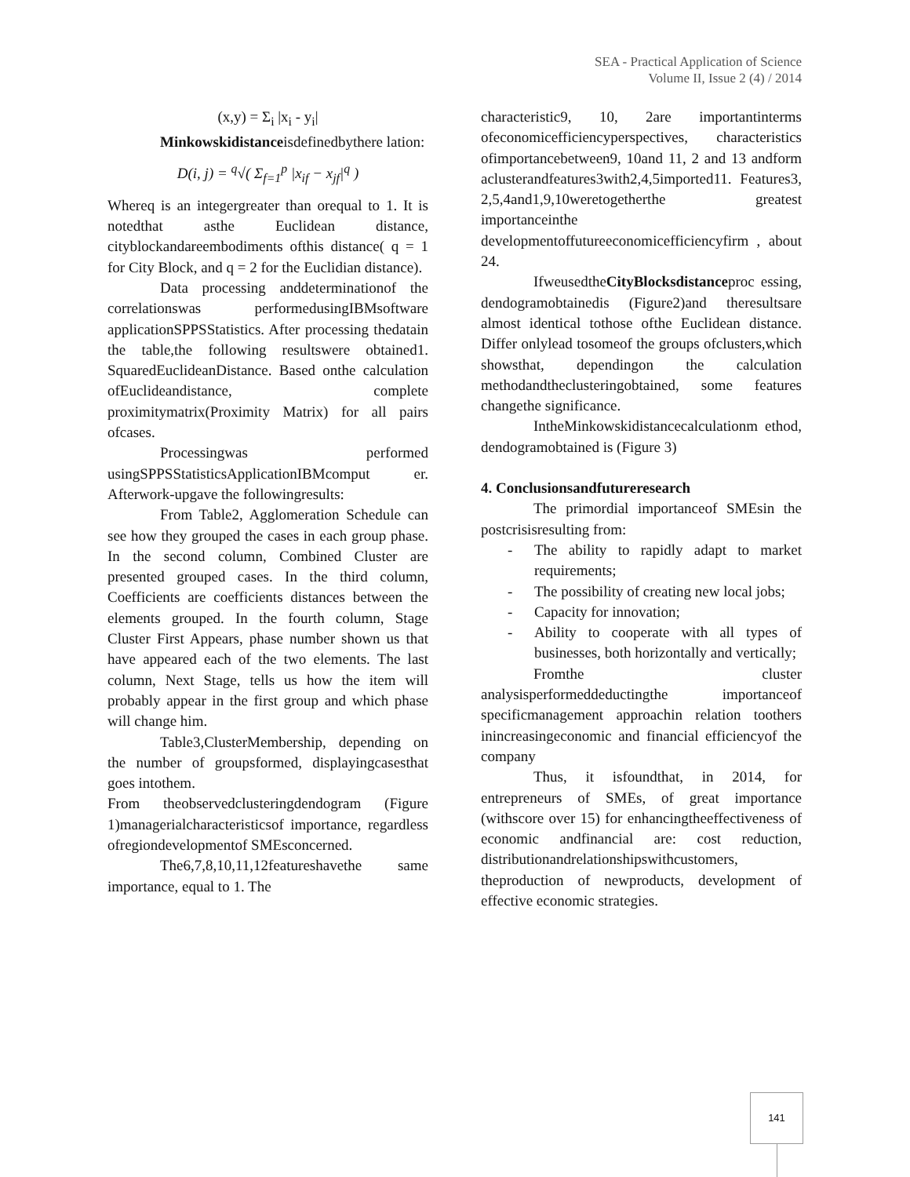SEA - Practical Application of Science
Volume II, Issue 2 (4) / 2014
(x,y) = Σ<sub>i</sub> |x<sub>i</sub> - y<sub>i</sub>|
Minkowskidistanceisdefinedbythere lation:
D(i, j) = <sup>q</sup>√( Σ<sub>f=1</sub><sup>p</sup> |x<sub>if</sub> − x<sub>jf</sub>|<sup>q</sup> )
Whereq is an integergreater than orequal to 1. It is notedthat asthe Euclidean distance, cityblockandareembodiments ofthis distance( q = 1 for City Block, and q = 2 for the Euclidian distance).
Data processing anddeterminationof the correlationswas performedusingIBMsoftware applicationSPPSStatistics. After processing thedatain the table,the following resultswere obtained1. SquaredEuclideanDistance. Based onthe calculation ofEuclideandistance, complete proximitymatrix(Proximity Matrix) for all pairs ofcases.
Processingwas performed usingSPPSStatisticsApplicationIBMcomput er. Afterwork-upgave the followingresults:
From Table2, Agglomeration Schedule can see how they grouped the cases in each group phase. In the second column, Combined Cluster are presented grouped cases. In the third column, Coefficients are coefficients distances between the elements grouped. In the fourth column, Stage Cluster First Appears, phase number shown us that have appeared each of the two elements. The last column, Next Stage, tells us how the item will probably appear in the first group and which phase will change him.
Table3,ClusterMembership, depending on the number of groupsformed, displayingcasesthat goes intothem.
From theobservedclusteringdendogram (Figure 1)managerialcharacteristicsof importance, regardless ofregiondevelopmentof SMEsconcerned.
The6,7,8,10,11,12featureshavethe same importance, equal to 1. The
characteristic9, 10, 2are importantinterms ofeconomicefficiencyperspectives, characteristics ofimportancebetween9, 10and 11, 2 and 13 andform aclusterandfeatures3with2,4,5imported11. Features3, 2,5,4and1,9,10weretogetherthe greatest importanceinthe developmentoffutureeconomicefficiencyfirm , about 24.
IfweusedtheCityBlocksdistanceproc essing, dendogramobtainedis (Figure2)and theresultsare almost identical tothose ofthe Euclidean distance. Differ onlylead tosomeof the groups ofclusters,which showsthat, dependingon the calculation methodandtheclusteringobtained, some features changethe significance.
IntheMinkowskidistancecalculationm ethod, dendogramobtained is (Figure 3)
4. Conclusionsandfutureresearch
The primordial importanceof SMEsin the postcrisisresulting from:
- The ability to rapidly adapt to market requirements;
- The possibility of creating new local jobs;
- Capacity for innovation;
- Ability to cooperate with all types of businesses, both horizontally and vertically;
Fromthe cluster analysisperformeddeductingthe importanceof specificmanagement approachin relation toothers inincreasingeconomic and financial efficiencyof the company
Thus, it isfoundthat, in 2014, for entrepreneurs of SMEs, of great importance (withscore over 15) for enhancingtheeffectiveness of economic andfinancial are: cost reduction, distributionandrelationshipswithcustomers, theproduction of newproducts, development of effective economic strategies.
141